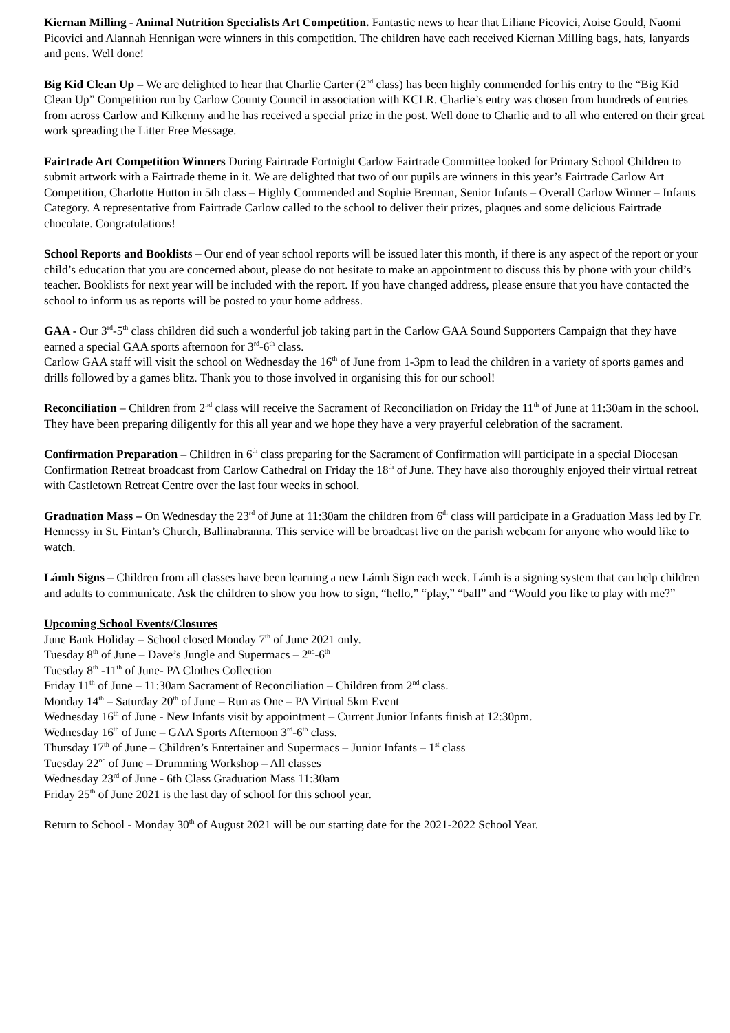Kiernan Milling - Animal Nutrition Specialists Art Competition. Fantastic news to hear that Liliane Picovici, Aoise Gould, Naomi Picovici and Alannah Hennigan were winners in this competition. The children have each received Kiernan Milling bags, hats, lanyards and pens. Well done!
Big Kid Clean Up – We are delighted to hear that Charlie Carter (2<sup>nd</sup> class) has been highly commended for his entry to the “Big Kid Clean Up” Competition run by Carlow County Council in association with KCLR. Charlie’s entry was chosen from hundreds of entries from across Carlow and Kilkenny and he has received a special prize in the post. Well done to Charlie and to all who entered on their great work spreading the Litter Free Message.
Fairtrade Art Competition Winners During Fairtrade Fortnight Carlow Fairtrade Committee looked for Primary School Children to submit artwork with a Fairtrade theme in it. We are delighted that two of our pupils are winners in this year’s Fairtrade Carlow Art Competition, Charlotte Hutton in 5th class – Highly Commended and Sophie Brennan, Senior Infants – Overall Carlow Winner – Infants Category. A representative from Fairtrade Carlow called to the school to deliver their prizes, plaques and some delicious Fairtrade chocolate. Congratulations!
School Reports and Booklists – Our end of year school reports will be issued later this month, if there is any aspect of the report or your child’s education that you are concerned about, please do not hesitate to make an appointment to discuss this by phone with your child’s teacher. Booklists for next year will be included with the report. If you have changed address, please ensure that you have contacted the school to inform us as reports will be posted to your home address.
GAA - Our 3<sup>rd</sup>-5<sup>th</sup> class children did such a wonderful job taking part in the Carlow GAA Sound Supporters Campaign that they have earned a special GAA sports afternoon for 3<sup>rd</sup>-6<sup>th</sup> class.
Carlow GAA staff will visit the school on Wednesday the 16<sup>th</sup> of June from 1-3pm to lead the children in a variety of sports games and drills followed by a games blitz. Thank you to those involved in organising this for our school!
Reconciliation – Children from 2<sup>nd</sup> class will receive the Sacrament of Reconciliation on Friday the 11<sup>th</sup> of June at 11:30am in the school. They have been preparing diligently for this all year and we hope they have a very prayerful celebration of the sacrament.
Confirmation Preparation – Children in 6<sup>th</sup> class preparing for the Sacrament of Confirmation will participate in a special Diocesan Confirmation Retreat broadcast from Carlow Cathedral on Friday the 18<sup>th</sup> of June. They have also thoroughly enjoyed their virtual retreat with Castletown Retreat Centre over the last four weeks in school.
Graduation Mass – On Wednesday the 23<sup>rd</sup> of June at 11:30am the children from 6<sup>th</sup> class will participate in a Graduation Mass led by Fr. Hennessy in St. Fintan’s Church, Ballinabranna. This service will be broadcast live on the parish webcam for anyone who would like to watch.
Lámh Signs – Children from all classes have been learning a new Lámh Sign each week. Lámh is a signing system that can help children and adults to communicate. Ask the children to show you how to sign, “hello,” “play,” “ball” and “Would you like to play with me?”
Upcoming School Events/Closures
June Bank Holiday – School closed Monday 7<sup>th</sup> of June 2021 only.
Tuesday 8<sup>th</sup> of June – Dave’s Jungle and Supermacs – 2<sup>nd</sup>-6<sup>th</sup>
Tuesday 8<sup>th</sup> -11<sup>th</sup> of June- PA Clothes Collection
Friday 11<sup>th</sup> of June – 11:30am Sacrament of Reconciliation – Children from 2<sup>nd</sup> class.
Monday 14<sup>th</sup> – Saturday 20<sup>th</sup> of June – Run as One – PA Virtual 5km Event
Wednesday 16<sup>th</sup> of June - New Infants visit by appointment – Current Junior Infants finish at 12:30pm.
Wednesday 16<sup>th</sup> of June – GAA Sports Afternoon 3<sup>rd</sup>-6<sup>th</sup> class.
Thursday 17<sup>th</sup> of June – Children’s Entertainer and Supermacs – Junior Infants – 1<sup>st</sup> class
Tuesday 22<sup>nd</sup> of June – Drumming Workshop – All classes
Wednesday 23<sup>rd</sup> of June - 6th Class Graduation Mass 11:30am
Friday 25<sup>th</sup> of June 2021 is the last day of school for this school year.
Return to School - Monday 30<sup>th</sup> of August 2021 will be our starting date for the 2021-2022 School Year.